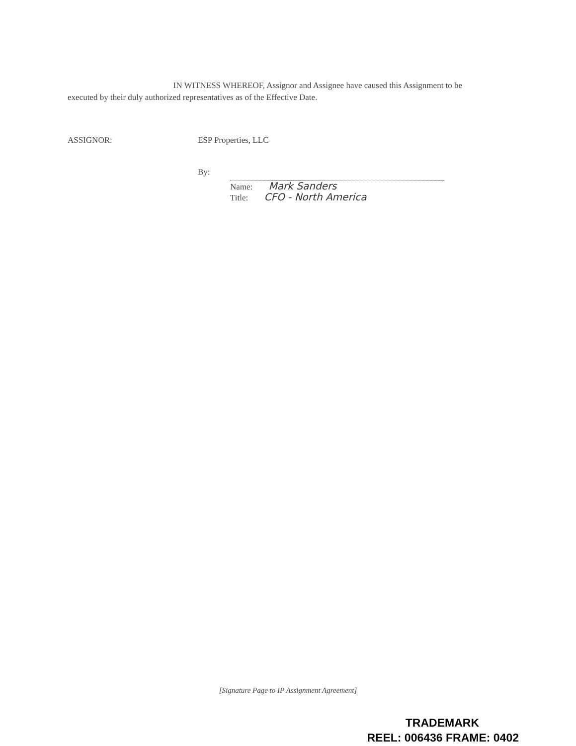IN WITNESS WHEREOF, Assignor and Assignee have caused this Assignment to be executed by their duly authorized representatives as of the Effective Date.
ASSIGNOR: ESP Properties, LLC
By:
Name: Mark Sanders
Title: CFO - North America
[Signature Page to IP Assignment Agreement]
TRADEMARK
REEL: 006436 FRAME: 0402